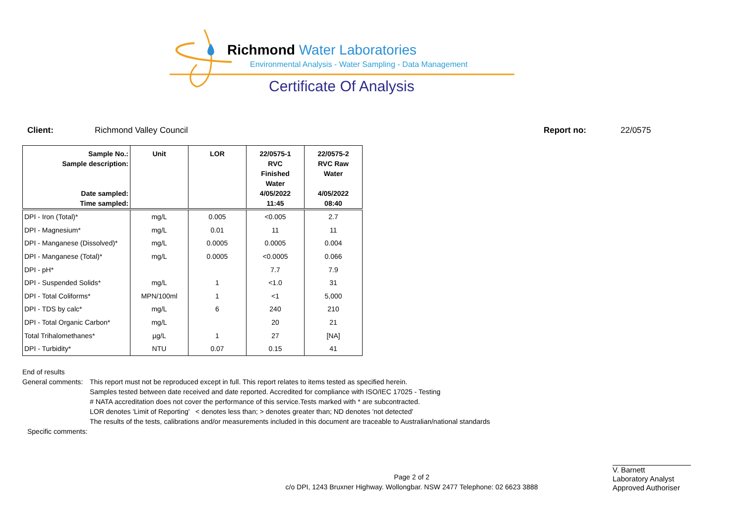Richmond Water Laboratories
Environmental Analysis - Water Sampling - Data Management
Certificate Of Analysis
Client: Richmond Valley Council Report no: 22/0575
| Sample No.: Sample description: Date sampled: Time sampled: | Unit | LOR | 22/0575-1 RVC Finished Water 4/05/2022 11:45 | 22/0575-2 RVC Raw Water 4/05/2022 08:40 |
| --- | --- | --- | --- | --- |
| DPI - Iron (Total)* | mg/L | 0.005 | <0.005 | 2.7 |
| DPI - Magnesium* | mg/L | 0.01 | 11 | 11 |
| DPI - Manganese (Dissolved)* | mg/L | 0.0005 | 0.0005 | 0.004 |
| DPI - Manganese (Total)* | mg/L | 0.0005 | <0.0005 | 0.066 |
| DPI - pH* | | | 7.7 | 7.9 |
| DPI - Suspended Solids* | mg/L | 1 | <1.0 | 31 |
| DPI - Total Coliforms* | MPN/100ml | 1 | <1 | 5,000 |
| DPI - TDS by calc* | mg/L | 6 | 240 | 210 |
| DPI - Total Organic Carbon* | mg/L | | 20 | 21 |
| Total Trihalomethanes* | µg/L | 1 | 27 | [NA] |
| DPI - Turbidity* | NTU | 0.07 | 0.15 | 41 |
End of results
General comments: This report must not be reproduced except in full. This report relates to items tested as specified herein.
Samples tested between date received and date reported. Accredited for compliance with ISO/IEC 17025 - Testing
# NATA accreditation does not cover the performance of this service.Tests marked with * are subcontracted.
LOR denotes 'Limit of Reporting' < denotes less than; > denotes greater than; ND denotes 'not detected'
The results of the tests, calibrations and/or measurements included in this document are traceable to Australian/national standards
Specific comments:
V. Barnett
Laboratory Analyst
Approved Authoriser
Page 2 of 2
c/o DPI, 1243 Bruxner Highway. Wollongbar. NSW 2477 Telephone: 02 6623 3888